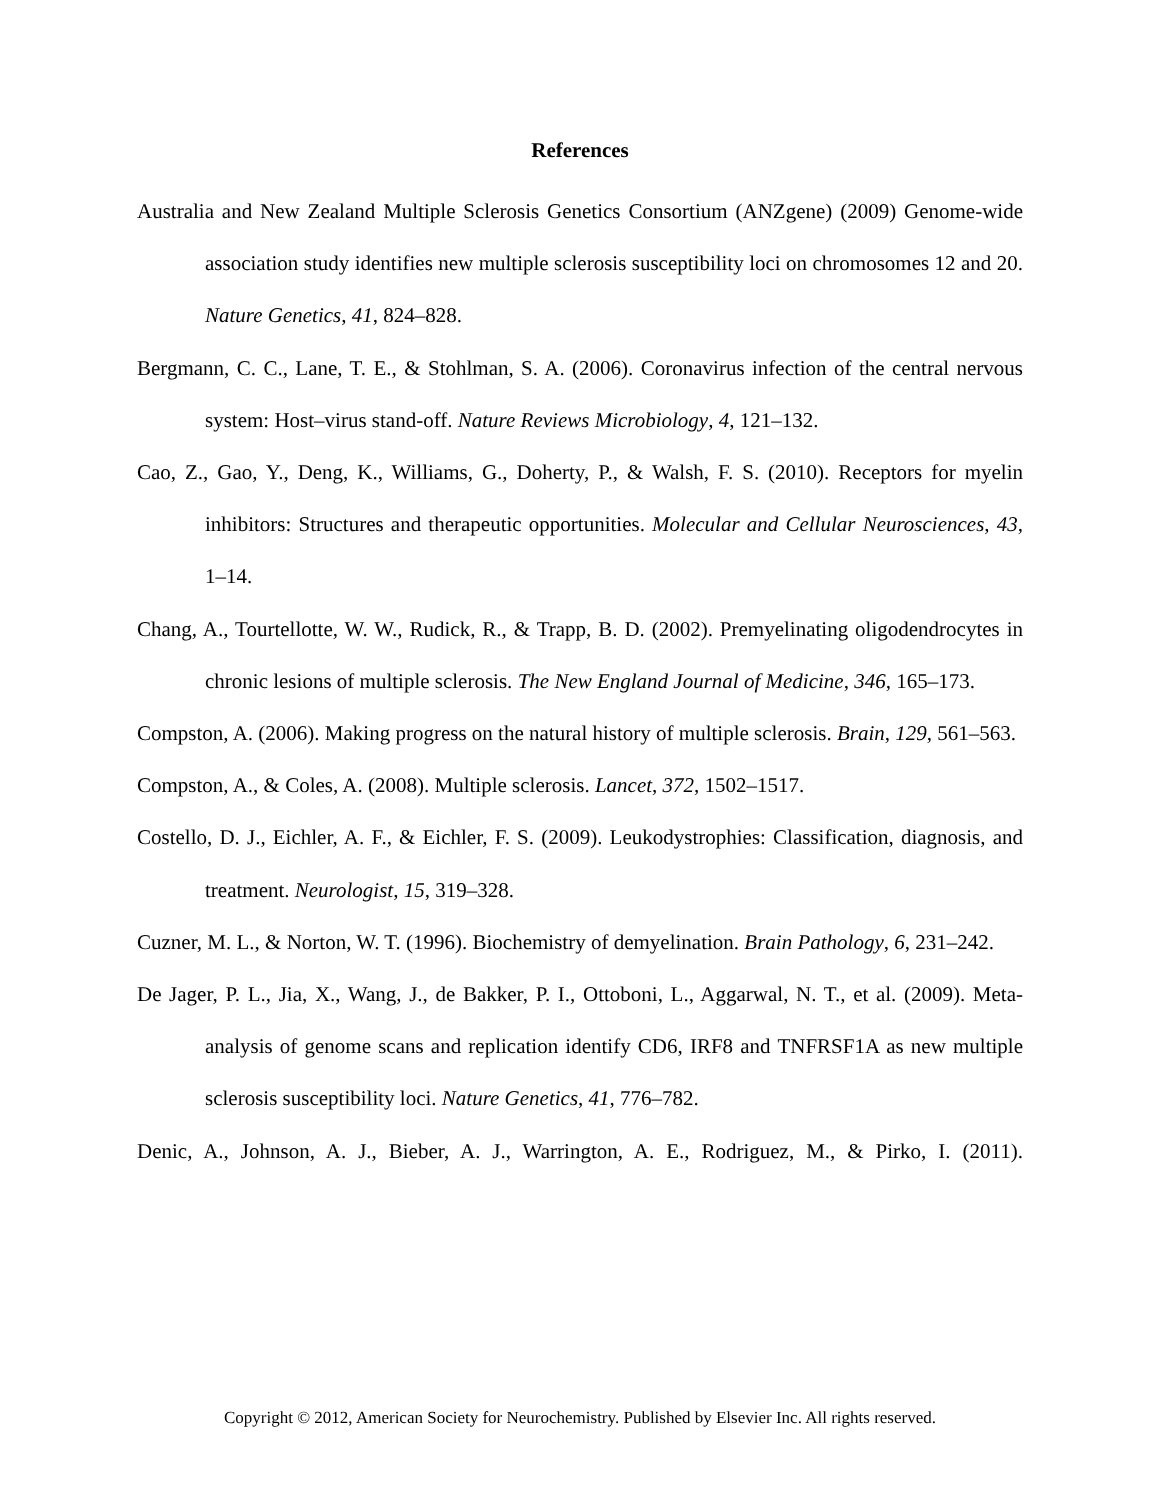References
Australia and New Zealand Multiple Sclerosis Genetics Consortium (ANZgene) (2009) Genome-wide association study identifies new multiple sclerosis susceptibility loci on chromosomes 12 and 20. Nature Genetics, 41, 824–828.
Bergmann, C. C., Lane, T. E., & Stohlman, S. A. (2006). Coronavirus infection of the central nervous system: Host–virus stand-off. Nature Reviews Microbiology, 4, 121–132.
Cao, Z., Gao, Y., Deng, K., Williams, G., Doherty, P., & Walsh, F. S. (2010). Receptors for myelin inhibitors: Structures and therapeutic opportunities. Molecular and Cellular Neurosciences, 43, 1–14.
Chang, A., Tourtellotte, W. W., Rudick, R., & Trapp, B. D. (2002). Premyelinating oligodendrocytes in chronic lesions of multiple sclerosis. The New England Journal of Medicine, 346, 165–173.
Compston, A. (2006). Making progress on the natural history of multiple sclerosis. Brain, 129, 561–563.
Compston, A., & Coles, A. (2008). Multiple sclerosis. Lancet, 372, 1502–1517.
Costello, D. J., Eichler, A. F., & Eichler, F. S. (2009). Leukodystrophies: Classification, diagnosis, and treatment. Neurologist, 15, 319–328.
Cuzner, M. L., & Norton, W. T. (1996). Biochemistry of demyelination. Brain Pathology, 6, 231–242.
De Jager, P. L., Jia, X., Wang, J., de Bakker, P. I., Ottoboni, L., Aggarwal, N. T., et al. (2009). Meta-analysis of genome scans and replication identify CD6, IRF8 and TNFRSF1A as new multiple sclerosis susceptibility loci. Nature Genetics, 41, 776–782.
Denic, A., Johnson, A. J., Bieber, A. J., Warrington, A. E., Rodriguez, M., & Pirko, I. (2011).
Copyright © 2012, American Society for Neurochemistry. Published by Elsevier Inc. All rights reserved.